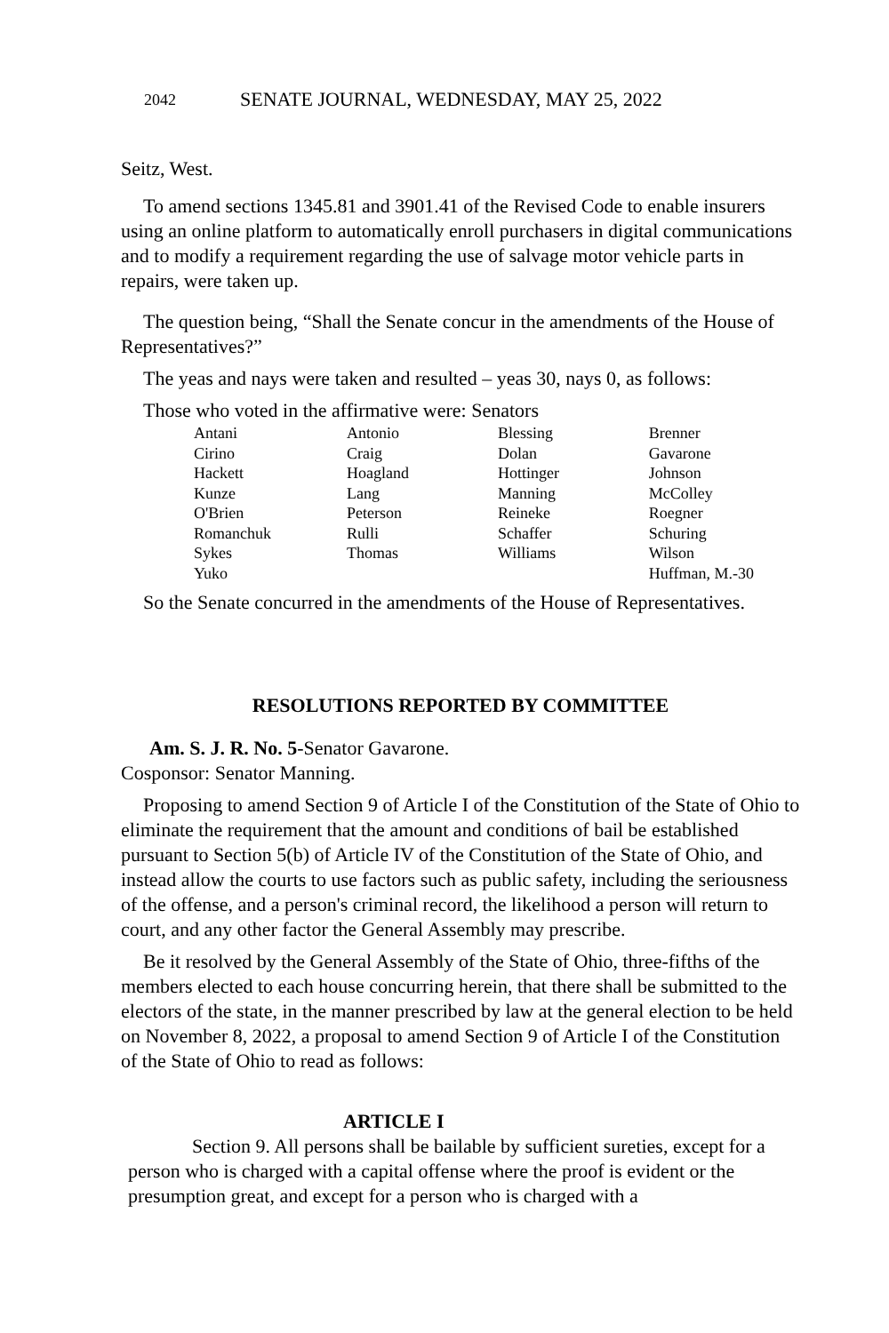2042 SENATE JOURNAL, WEDNESDAY, MAY 25, 2022
Seitz, West.
To amend sections 1345.81 and 3901.41 of the Revised Code to enable insurers using an online platform to automatically enroll purchasers in digital communications and to modify a requirement regarding the use of salvage motor vehicle parts in repairs, were taken up.
The question being, “Shall the Senate concur in the amendments of the House of Representatives?”
The yeas and nays were taken and resulted – yeas 30, nays 0, as follows:
Those who voted in the affirmative were: Senators
| Antani | Antonio | Blessing | Brenner |
| Cirino | Craig | Dolan | Gavarone |
| Hackett | Hoagland | Hottinger | Johnson |
| Kunze | Lang | Manning | McColley |
| O'Brien | Peterson | Reineke | Roegner |
| Romanchuk | Rulli | Schaffer | Schuring |
| Sykes | Thomas | Williams | Wilson |
| Yuko | | | Huffman, M.-30 |
So the Senate concurred in the amendments of the House of Representatives.
RESOLUTIONS REPORTED BY COMMITTEE
Am. S. J. R. No. 5-Senator Gavarone.
Cosponsor: Senator Manning.
Proposing to amend Section 9 of Article I of the Constitution of the State of Ohio to eliminate the requirement that the amount and conditions of bail be established pursuant to Section 5(b) of Article IV of the Constitution of the State of Ohio, and instead allow the courts to use factors such as public safety, including the seriousness of the offense, and a person's criminal record, the likelihood a person will return to court, and any other factor the General Assembly may prescribe.
Be it resolved by the General Assembly of the State of Ohio, three-fifths of the members elected to each house concurring herein, that there shall be submitted to the electors of the state, in the manner prescribed by law at the general election to be held on November 8, 2022, a proposal to amend Section 9 of Article I of the Constitution of the State of Ohio to read as follows:
ARTICLE I
Section 9. All persons shall be bailable by sufficient sureties, except for a person who is charged with a capital offense where the proof is evident or the presumption great, and except for a person who is charged with a